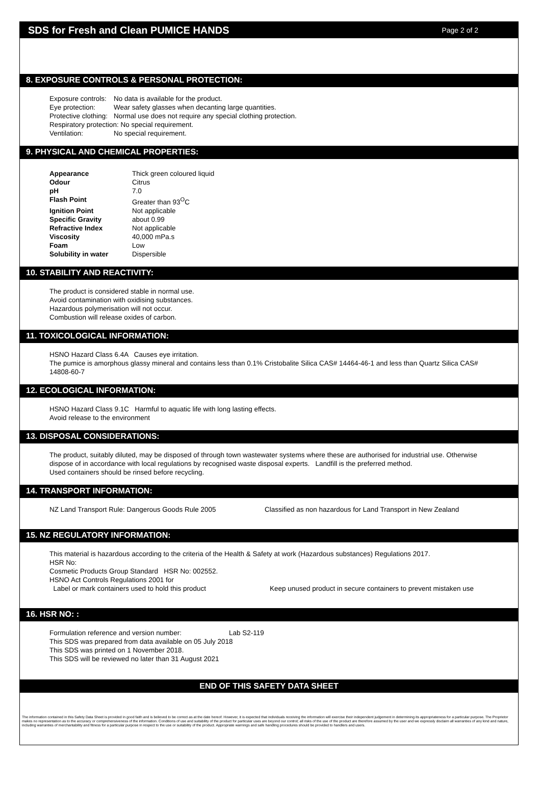SDS for Fresh and Clean PUMICE HANDS
Page 2 of 2
8. EXPOSURE CONTROLS & PERSONAL PROTECTION:
| Exposure controls: | No data is available for the product. |
| Eye protection: | Wear safety glasses when decanting large quantities. |
| Protective clothing: | Normal use does not require any special clothing protection. |
| Respiratory protection: No special requirement. | |
| Ventilation: | No special requirement. |
9. PHYSICAL AND CHEMICAL PROPERTIES:
| Appearance | Thick green coloured liquid |
| Odour | Citrus |
| pH | 7.0 |
| Flash Point | Greater than 93<sup>O</sup>C |
| Ignition Point | Not applicable |
| Specific Gravity | about 0.99 |
| Refractive Index | Not applicable |
| Viscosity | 40,000 mPa.s |
| Foam | Low |
| Solubility in water | Dispersible |
10. STABILITY AND REACTIVITY:
The product is considered stable in normal use.
Avoid contamination with oxidising substances.
Hazardous polymerisation will not occur.
Combustion will release oxides of carbon.
11. TOXICOLOGICAL INFORMATION:
HSNO Hazard Class 6.4A Causes eye irritation.
The pumice is amorphous glassy mineral and contains less than 0.1% Cristobalite Silica CAS# 14464-46-1 and less than Quartz Silica CAS# 14808-60-7
12. ECOLOGICAL INFORMATION:
HSNO Hazard Class 9.1C Harmful to aquatic life with long lasting effects.
Avoid release to the environment
13. DISPOSAL CONSIDERATIONS:
The product, suitably diluted, may be disposed of through town wastewater systems where these are authorised for industrial use. Otherwise dispose of in accordance with local regulations by recognised waste disposal experts. Landfill is the preferred method.
Used containers should be rinsed before recycling.
14. TRANSPORT INFORMATION:
| NZ Land Transport Rule: Dangerous Goods Rule 2005 | Classified as non hazardous for Land Transport in New Zealand |
15. NZ REGULATORY INFORMATION:
This material is hazardous according to the criteria of the Health & Safety at work (Hazardous substances) Regulations 2017.
HSR No:
Cosmetic Products Group Standard HSR No: 002552.
HSNO Act Controls Regulations 2001 for
| Label or mark containers used to hold this product | Keep unused product in secure containers to prevent mistaken use |
16. HSR NO: :
| Formulation reference and version number: | Lab S2-119 |
This SDS was prepared from data available on 05 July 2018
This SDS was printed on 1 November 2018.
This SDS will be reviewed no later than 31 August 2021
END OF THIS SAFETY DATA SHEET
The information contained in this Safety Data Sheet is provided in good faith and is believed to be correct as at the date hereof. However, it is expected that individuals receiving the information will exercise their independent judgement in determining its appropriateness for a particular purpose. The Proprietor makes no representation as to the accuracy or comprehensiveness of the information. Conditions of use and suitability of the product for particular uses are beyond our control; all risks of the use of the product are therefore assumed by the user and we expressly disclaim all warranties of any kind and nature, including warranties of merchantability and fitness for a particular purpose in respect to the use or suitability of the product. Appropriate warnings and safe handling procedures should be provided to handlers and users.